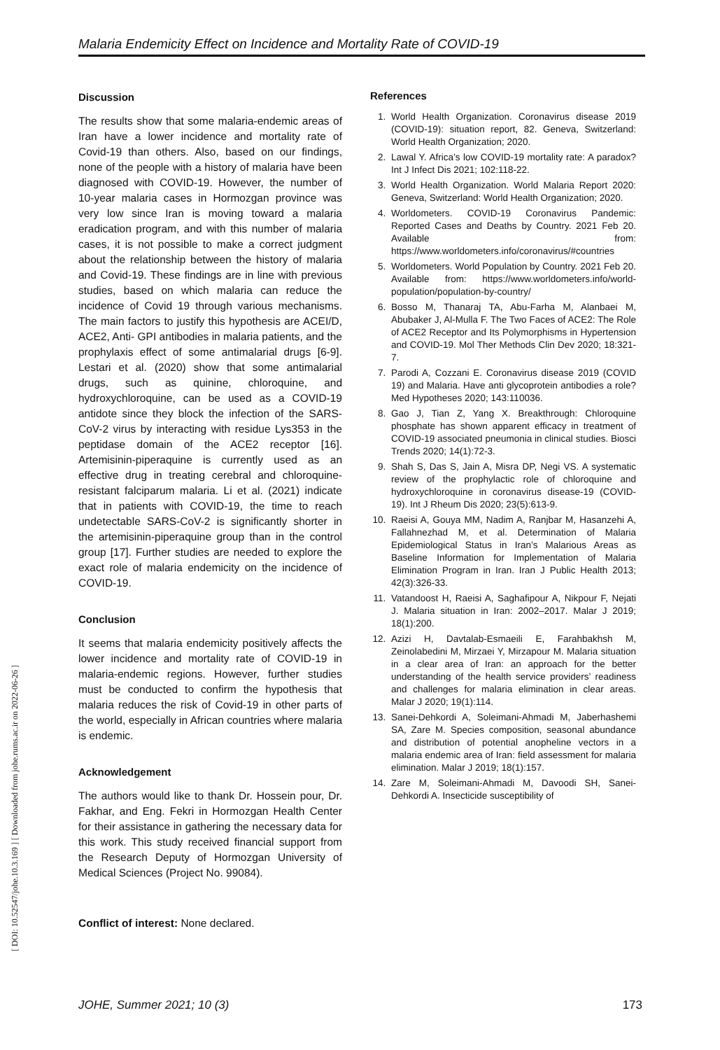Malaria Endemicity Effect on Incidence and Mortality Rate of COVID-19
Discussion
The results show that some malaria-endemic areas of Iran have a lower incidence and mortality rate of Covid-19 than others. Also, based on our findings, none of the people with a history of malaria have been diagnosed with COVID-19. However, the number of 10-year malaria cases in Hormozgan province was very low since Iran is moving toward a malaria eradication program, and with this number of malaria cases, it is not possible to make a correct judgment about the relationship between the history of malaria and Covid-19. These findings are in line with previous studies, based on which malaria can reduce the incidence of Covid 19 through various mechanisms. The main factors to justify this hypothesis are ACEI/D, ACE2, Anti- GPI antibodies in malaria patients, and the prophylaxis effect of some antimalarial drugs [6-9]. Lestari et al. (2020) show that some antimalarial drugs, such as quinine, chloroquine, and hydroxychloroquine, can be used as a COVID-19 antidote since they block the infection of the SARS-CoV-2 virus by interacting with residue Lys353 in the peptidase domain of the ACE2 receptor [16]. Artemisinin-piperaquine is currently used as an effective drug in treating cerebral and chloroquine-resistant falciparum malaria. Li et al. (2021) indicate that in patients with COVID-19, the time to reach undetectable SARS-CoV-2 is significantly shorter in the artemisinin-piperaquine group than in the control group [17]. Further studies are needed to explore the exact role of malaria endemicity on the incidence of COVID-19.
Conclusion
It seems that malaria endemicity positively affects the lower incidence and mortality rate of COVID-19 in malaria-endemic regions. However, further studies must be conducted to confirm the hypothesis that malaria reduces the risk of Covid-19 in other parts of the world, especially in African countries where malaria is endemic.
Acknowledgement
The authors would like to thank Dr. Hossein pour, Dr. Fakhar, and Eng. Fekri in Hormozgan Health Center for their assistance in gathering the necessary data for this work. This study received financial support from the Research Deputy of Hormozgan University of Medical Sciences (Project No. 99084).
Conflict of interest: None declared.
References
1. World Health Organization. Coronavirus disease 2019 (COVID-19): situation report, 82. Geneva, Switzerland: World Health Organization; 2020.
2. Lawal Y. Africa’s low COVID-19 mortality rate: A paradox? Int J Infect Dis 2021; 102:118-22.
3. World Health Organization. World Malaria Report 2020: Geneva, Switzerland: World Health Organization; 2020.
4. Worldometers. COVID-19 Coronavirus Pandemic: Reported Cases and Deaths by Country. 2021 Feb 20. Available from: https://www.worldometers.info/coronavirus/#countries
5. Worldometers. World Population by Country. 2021 Feb 20. Available from: https://www.worldometers.info/world-population/population-by-country/
6. Bosso M, Thanaraj TA, Abu-Farha M, Alanbaei M, Abubaker J, Al-Mulla F. The Two Faces of ACE2: The Role of ACE2 Receptor and Its Polymorphisms in Hypertension and COVID-19. Mol Ther Methods Clin Dev 2020; 18:321-7.
7. Parodi A, Cozzani E. Coronavirus disease 2019 (COVID 19) and Malaria. Have anti glycoprotein antibodies a role? Med Hypotheses 2020; 143:110036.
8. Gao J, Tian Z, Yang X. Breakthrough: Chloroquine phosphate has shown apparent efficacy in treatment of COVID-19 associated pneumonia in clinical studies. Biosci Trends 2020; 14(1):72-3.
9. Shah S, Das S, Jain A, Misra DP, Negi VS. A systematic review of the prophylactic role of chloroquine and hydroxychloroquine in coronavirus disease-19 (COVID-19). Int J Rheum Dis 2020; 23(5):613-9.
10. Raeisi A, Gouya MM, Nadim A, Ranjbar M, Hasanzehi A, Fallahnezhad M, et al. Determination of Malaria Epidemiological Status in Iran’s Malarious Areas as Baseline Information for Implementation of Malaria Elimination Program in Iran. Iran J Public Health 2013; 42(3):326-33.
11. Vatandoost H, Raeisi A, Saghafipour A, Nikpour F, Nejati J. Malaria situation in Iran: 2002–2017. Malar J 2019; 18(1):200.
12. Azizi H, Davtalab-Esmaeili E, Farahbakhsh M, Zeinolabedini M, Mirzaei Y, Mirzapour M. Malaria situation in a clear area of Iran: an approach for the better understanding of the health service providers’ readiness and challenges for malaria elimination in clear areas. Malar J 2020; 19(1):114.
13. Sanei-Dehkordi A, Soleimani-Ahmadi M, Jaberhashemi SA, Zare M. Species composition, seasonal abundance and distribution of potential anopheline vectors in a malaria endemic area of Iran: field assessment for malaria elimination. Malar J 2019; 18(1):157.
14. Zare M, Soleimani-Ahmadi M, Davoodi SH, Sanei-Dehkordi A. Insecticide susceptibility of
[ DOI: 10.52547/johe.10.3.169 ] [ Downloaded from johe.rums.ac.ir on 2022-06-26 ]
JOHE, Summer 2021; 10 (3) 173